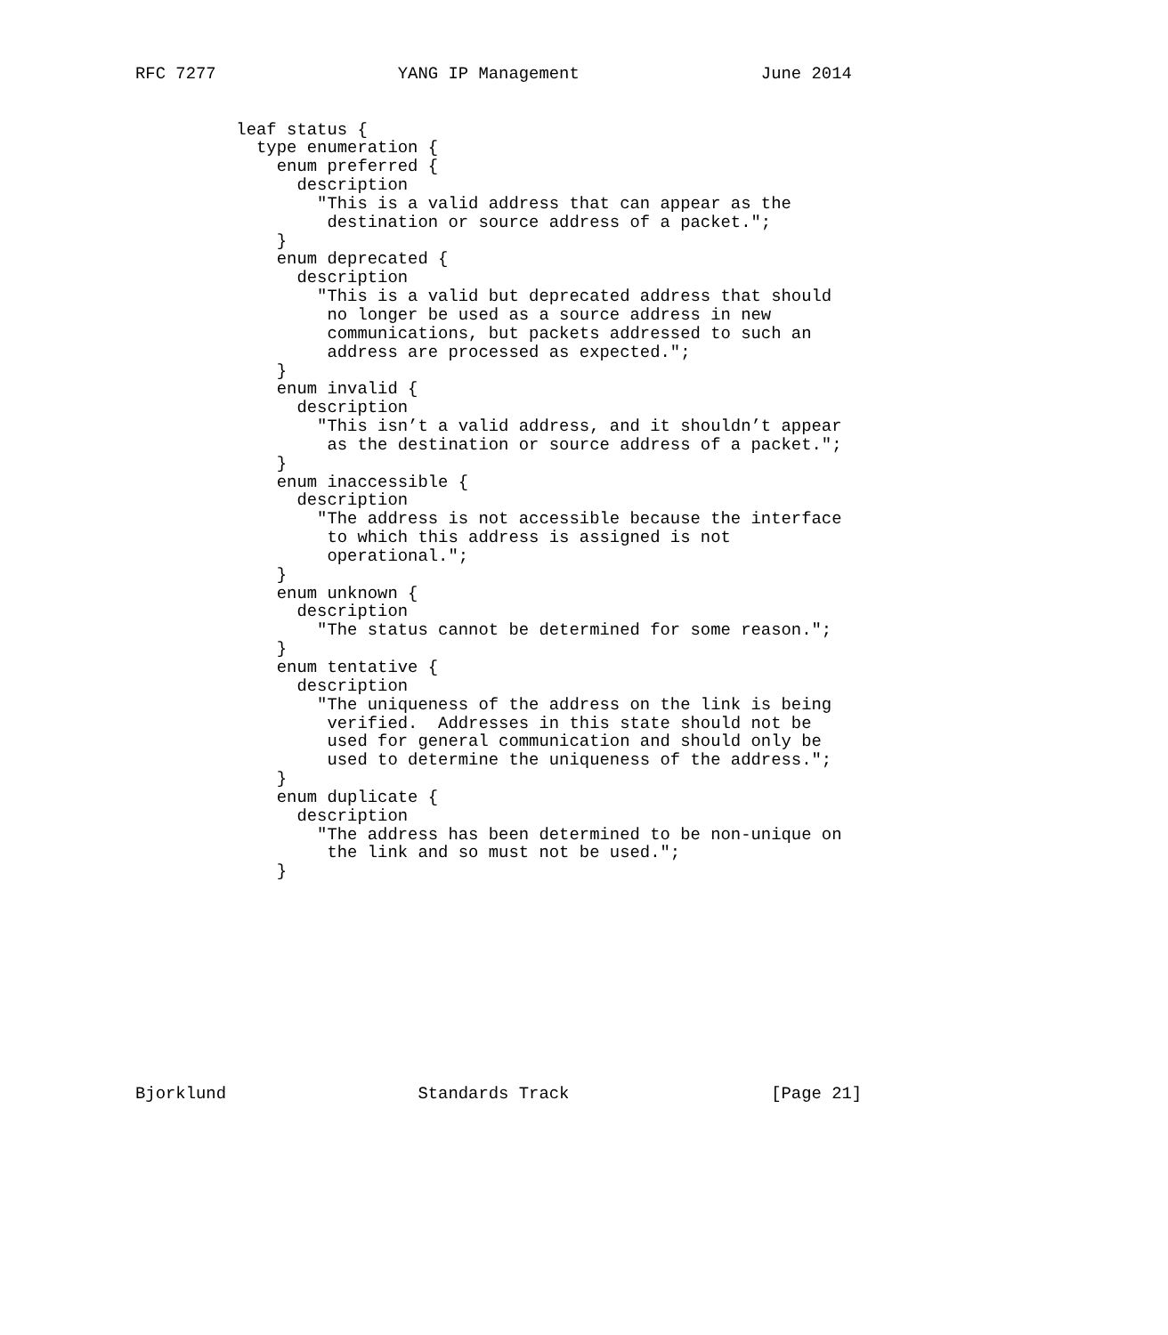RFC 7277                  YANG IP Management                  June 2014


          leaf status {
            type enumeration {
              enum preferred {
                description
                  "This is a valid address that can appear as the
                   destination or source address of a packet.";
              }
              enum deprecated {
                description
                  "This is a valid but deprecated address that should
                   no longer be used as a source address in new
                   communications, but packets addressed to such an
                   address are processed as expected.";
              }
              enum invalid {
                description
                  "This isn’t a valid address, and it shouldn’t appear
                   as the destination or source address of a packet.";
              }
              enum inaccessible {
                description
                  "The address is not accessible because the interface
                   to which this address is assigned is not
                   operational.";
              }
              enum unknown {
                description
                  "The status cannot be determined for some reason.";
              }
              enum tentative {
                description
                  "The uniqueness of the address on the link is being
                   verified.  Addresses in this state should not be
                   used for general communication and should only be
                   used to determine the uniqueness of the address.";
              }
              enum duplicate {
                description
                  "The address has been determined to be non-unique on
                   the link and so must not be used.";
              }











Bjorklund                   Standards Track                    [Page 21]